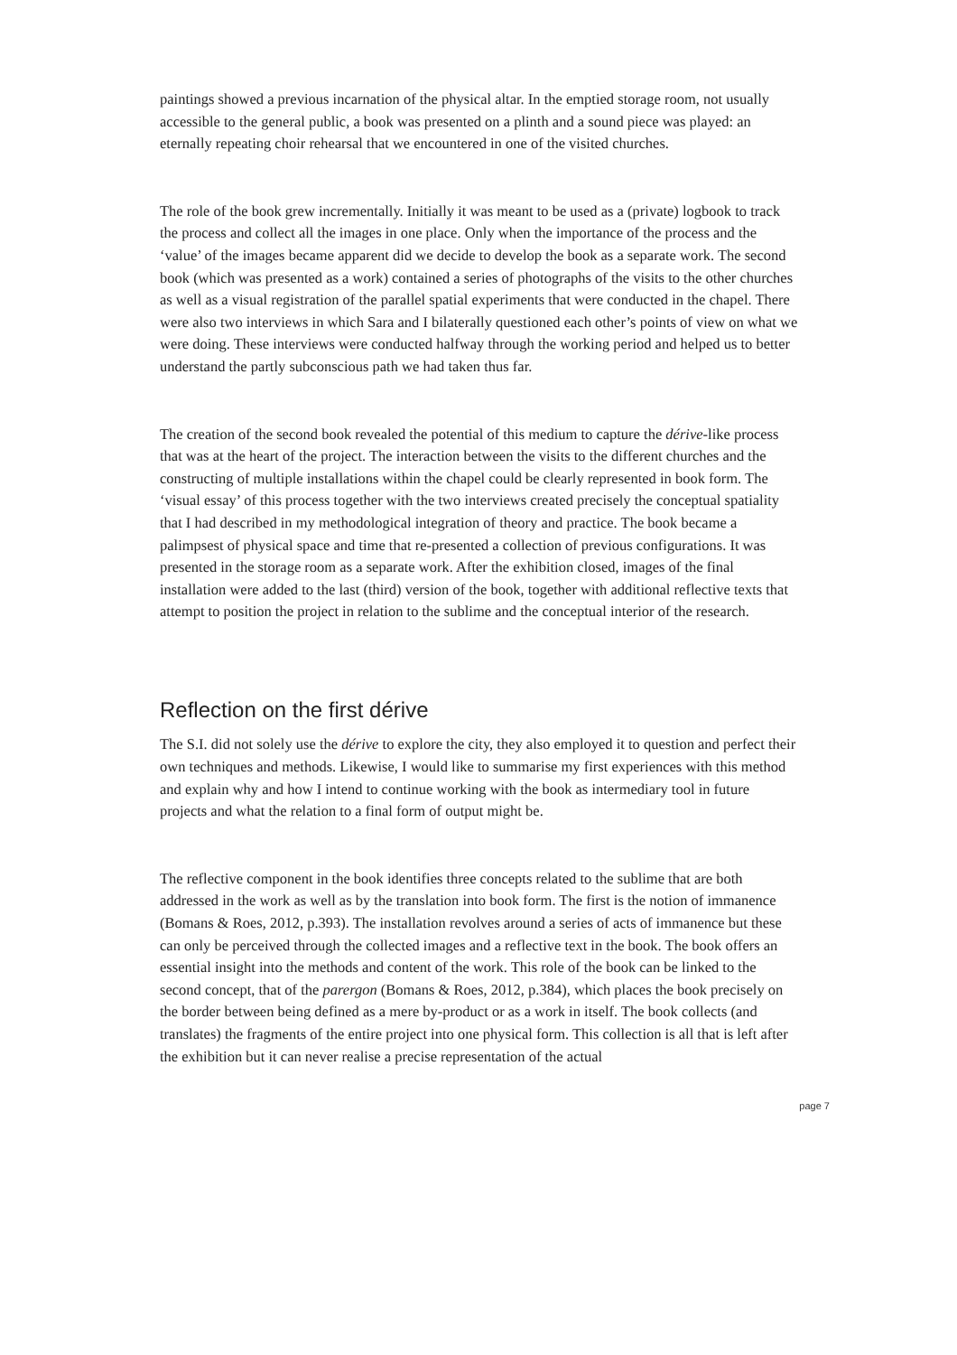paintings showed a previous incarnation of the physical altar. In the emptied storage room, not usually accessible to the general public, a book was presented on a plinth and a sound piece was played: an eternally repeating choir rehearsal that we encountered in one of the visited churches.
The role of the book grew incrementally. Initially it was meant to be used as a (private) logbook to track the process and collect all the images in one place. Only when the importance of the process and the ‘value’ of the images became apparent did we decide to develop the book as a separate work. The second book (which was presented as a work) contained a series of photographs of the visits to the other churches as well as a visual registration of the parallel spatial experiments that were conducted in the chapel. There were also two interviews in which Sara and I bilaterally questioned each other’s points of view on what we were doing. These interviews were conducted halfway through the working period and helped us to better understand the partly subconscious path we had taken thus far.
The creation of the second book revealed the potential of this medium to capture the dérive-like process that was at the heart of the project. The interaction between the visits to the different churches and the constructing of multiple installations within the chapel could be clearly represented in book form. The ‘visual essay’ of this process together with the two interviews created precisely the conceptual spatiality that I had described in my methodological integration of theory and practice. The book became a palimpsest of physical space and time that re-presented a collection of previous configurations. It was presented in the storage room as a separate work. After the exhibition closed, images of the final installation were added to the last (third) version of the book, together with additional reflective texts that attempt to position the project in relation to the sublime and the conceptual interior of the research.
Reflection on the first dérive
The S.I. did not solely use the dérive to explore the city, they also employed it to question and perfect their own techniques and methods. Likewise, I would like to summarise my first experiences with this method and explain why and how I intend to continue working with the book as intermediary tool in future projects and what the relation to a final form of output might be.
The reflective component in the book identifies three concepts related to the sublime that are both addressed in the work as well as by the translation into book form. The first is the notion of immanence (Bomans & Roes, 2012, p.393). The installation revolves around a series of acts of immanence but these can only be perceived through the collected images and a reflective text in the book. The book offers an essential insight into the methods and content of the work. This role of the book can be linked to the second concept, that of the parergon (Bomans & Roes, 2012, p.384), which places the book precisely on the border between being defined as a mere by-product or as a work in itself. The book collects (and translates) the fragments of the entire project into one physical form. This collection is all that is left after the exhibition but it can never realise a precise representation of the actual
page 7